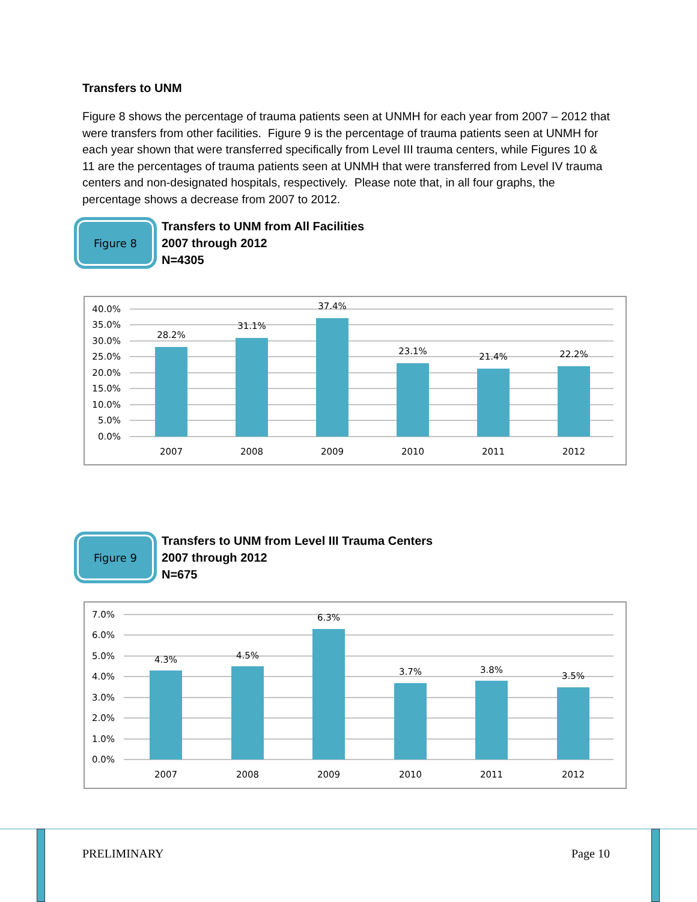Transfers to UNM
Figure 8 shows the percentage of trauma patients seen at UNMH for each year from 2007 – 2012 that were transfers from other facilities. Figure 9 is the percentage of trauma patients seen at UNMH for each year shown that were transferred specifically from Level III trauma centers, while Figures 10 & 11 are the percentages of trauma patients seen at UNMH that were transferred from Level IV trauma centers and non-designated hospitals, respectively. Please note that, in all four graphs, the percentage shows a decrease from 2007 to 2012.
Figure 8
Transfers to UNM from All Facilities
2007 through 2012
N=4305
40.0%
35.0%
30.0%
25.0%
20.0%
15.0%
10.0%
5.0%
0.0%
28.2%
31.1%
37.4%
23.1%
21.4%
22.2%
2007
2008
2009
2010
2011
2012
Figure 9
Transfers to UNM from Level III Trauma Centers
2007 through 2012
N=675
7.0%
6.0%
5.0%
4.0%
3.0%
2.0%
1.0%
0.0%
4.3%
4.5%
6.3%
3.7%
3.8%
3.5%
2007
2008
2009
2010
2011
2012
PRELIMINARY Page 10